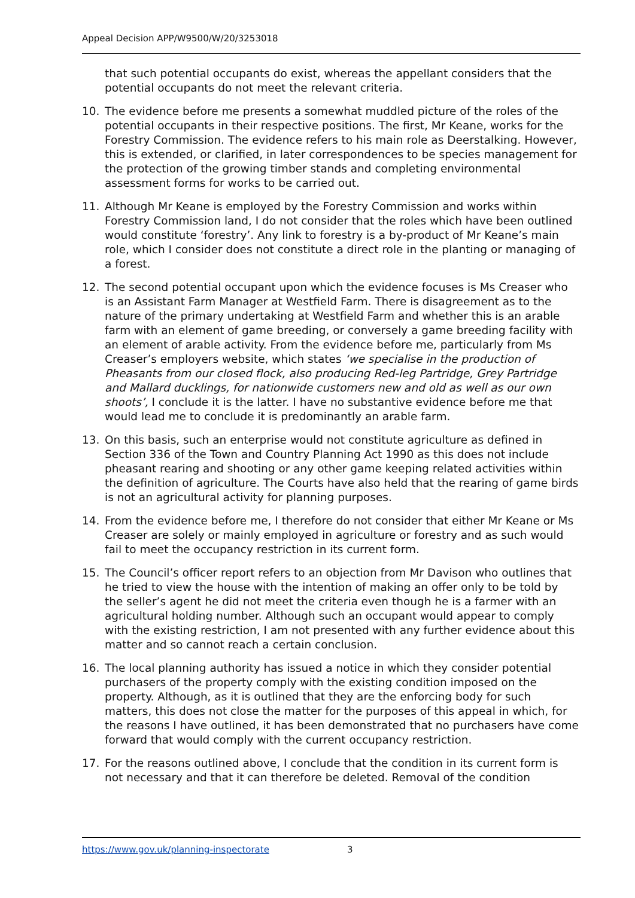Appeal Decision APP/W9500/W/20/3253018
that such potential occupants do exist, whereas the appellant considers that the potential occupants do not meet the relevant criteria.
10. The evidence before me presents a somewhat muddled picture of the roles of the potential occupants in their respective positions. The first, Mr Keane, works for the Forestry Commission. The evidence refers to his main role as Deerstalking. However, this is extended, or clarified, in later correspondences to be species management for the protection of the growing timber stands and completing environmental assessment forms for works to be carried out.
11. Although Mr Keane is employed by the Forestry Commission and works within Forestry Commission land, I do not consider that the roles which have been outlined would constitute ‘forestry’. Any link to forestry is a by-product of Mr Keane’s main role, which I consider does not constitute a direct role in the planting or managing of a forest.
12. The second potential occupant upon which the evidence focuses is Ms Creaser who is an Assistant Farm Manager at Westfield Farm. There is disagreement as to the nature of the primary undertaking at Westfield Farm and whether this is an arable farm with an element of game breeding, or conversely a game breeding facility with an element of arable activity. From the evidence before me, particularly from Ms Creaser’s employers website, which states ‘we specialise in the production of Pheasants from our closed flock, also producing Red-leg Partridge, Grey Partridge and Mallard ducklings, for nationwide customers new and old as well as our own shoots’, I conclude it is the latter. I have no substantive evidence before me that would lead me to conclude it is predominantly an arable farm.
13. On this basis, such an enterprise would not constitute agriculture as defined in Section 336 of the Town and Country Planning Act 1990 as this does not include pheasant rearing and shooting or any other game keeping related activities within the definition of agriculture. The Courts have also held that the rearing of game birds is not an agricultural activity for planning purposes.
14. From the evidence before me, I therefore do not consider that either Mr Keane or Ms Creaser are solely or mainly employed in agriculture or forestry and as such would fail to meet the occupancy restriction in its current form.
15. The Council’s officer report refers to an objection from Mr Davison who outlines that he tried to view the house with the intention of making an offer only to be told by the seller’s agent he did not meet the criteria even though he is a farmer with an agricultural holding number. Although such an occupant would appear to comply with the existing restriction, I am not presented with any further evidence about this matter and so cannot reach a certain conclusion.
16. The local planning authority has issued a notice in which they consider potential purchasers of the property comply with the existing condition imposed on the property. Although, as it is outlined that they are the enforcing body for such matters, this does not close the matter for the purposes of this appeal in which, for the reasons I have outlined, it has been demonstrated that no purchasers have come forward that would comply with the current occupancy restriction.
17. For the reasons outlined above, I conclude that the condition in its current form is not necessary and that it can therefore be deleted. Removal of the condition
https://www.gov.uk/planning-inspectorate 3